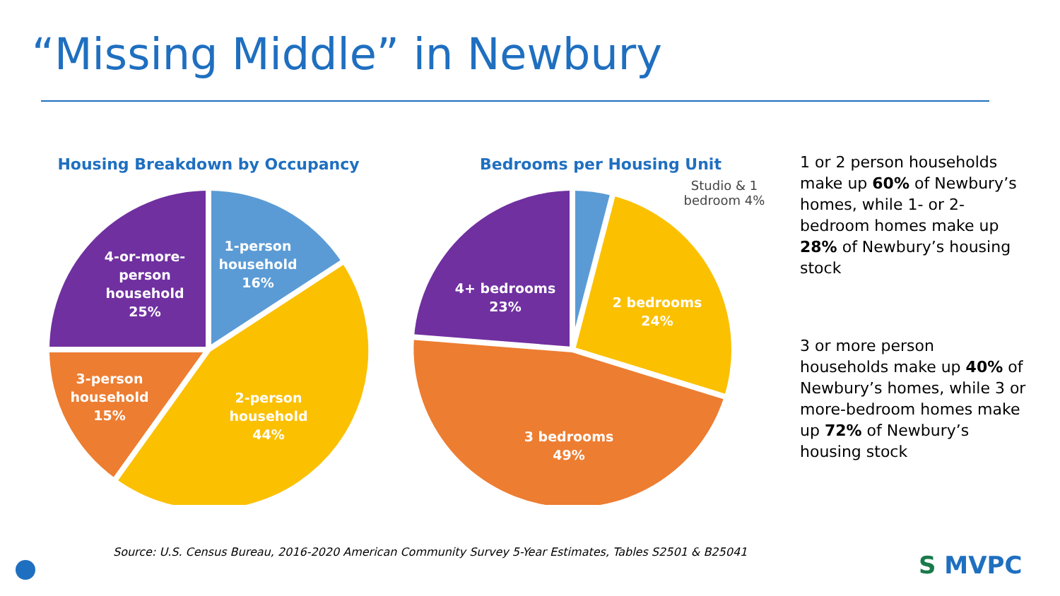“Missing Middle” in Newbury
Housing Breakdown by Occupancy
1-person
household
16%
4-or-more-
person
household
25%
3-person
household
15%
2-person
household
44%
Bedrooms per Housing Unit
Studio & 1 bedroom 4%
4+ bedrooms
23%
2 bedrooms
24%
3 bedrooms
49%
1 or 2 person households make up 60% of Newbury’s homes, while 1- or 2-bedroom homes make up 28% of Newbury’s housing stock
3 or more person households make up 40% of Newbury’s homes, while 3 or more-bedroom homes make up 72% of Newbury’s housing stock
Source: U.S. Census Bureau, 2016-2020 American Community Survey 5-Year Estimates, Tables S2501 & B25041
S MVPC